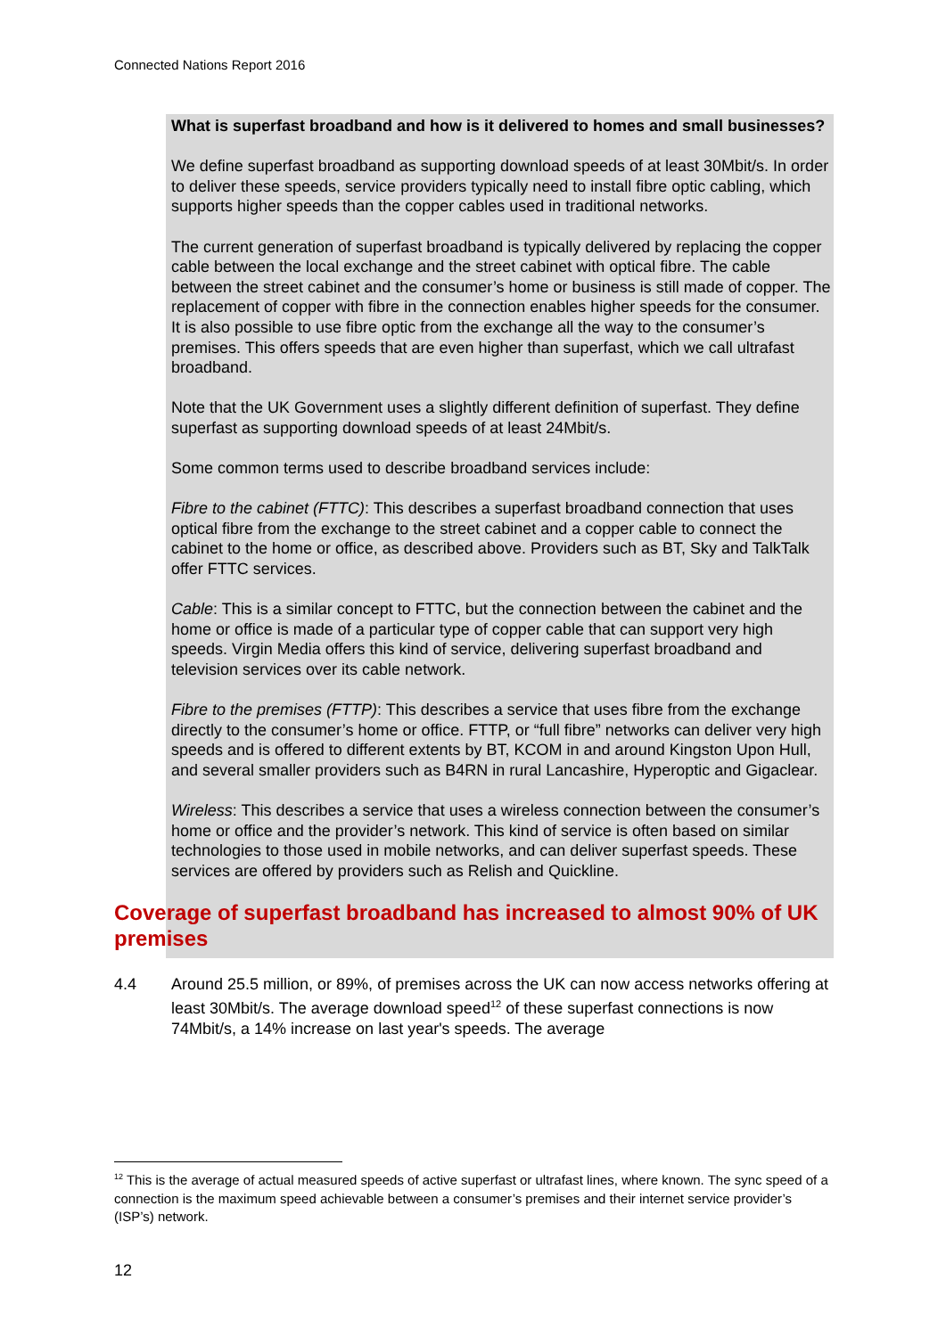Connected Nations Report 2016
What is superfast broadband and how is it delivered to homes and small businesses?
We define superfast broadband as supporting download speeds of at least 30Mbit/s. In order to deliver these speeds, service providers typically need to install fibre optic cabling, which supports higher speeds than the copper cables used in traditional networks.
The current generation of superfast broadband is typically delivered by replacing the copper cable between the local exchange and the street cabinet with optical fibre. The cable between the street cabinet and the consumer’s home or business is still made of copper. The replacement of copper with fibre in the connection enables higher speeds for the consumer. It is also possible to use fibre optic from the exchange all the way to the consumer’s premises. This offers speeds that are even higher than superfast, which we call ultrafast broadband.
Note that the UK Government uses a slightly different definition of superfast. They define superfast as supporting download speeds of at least 24Mbit/s.
Some common terms used to describe broadband services include:
Fibre to the cabinet (FTTC): This describes a superfast broadband connection that uses optical fibre from the exchange to the street cabinet and a copper cable to connect the cabinet to the home or office, as described above. Providers such as BT, Sky and TalkTalk offer FTTC services.
Cable: This is a similar concept to FTTC, but the connection between the cabinet and the home or office is made of a particular type of copper cable that can support very high speeds. Virgin Media offers this kind of service, delivering superfast broadband and television services over its cable network.
Fibre to the premises (FTTP): This describes a service that uses fibre from the exchange directly to the consumer’s home or office. FTTP, or “full fibre” networks can deliver very high speeds and is offered to different extents by BT, KCOM in and around Kingston Upon Hull, and several smaller providers such as B4RN in rural Lancashire, Hyperoptic and Gigaclear.
Wireless: This describes a service that uses a wireless connection between the consumer’s home or office and the provider’s network. This kind of service is often based on similar technologies to those used in mobile networks, and can deliver superfast speeds. These services are offered by providers such as Relish and Quickline.
Coverage of superfast broadband has increased to almost 90% of UK premises
4.4 Around 25.5 million, or 89%, of premises across the UK can now access networks offering at least 30Mbit/s. The average download speed<sup>12</sup> of these superfast connections is now 74Mbit/s, a 14% increase on last year's speeds. The average
<sup>12</sup> This is the average of actual measured speeds of active superfast or ultrafast lines, where known. The sync speed of a connection is the maximum speed achievable between a consumer’s premises and their internet service provider’s (ISP’s) network.
12